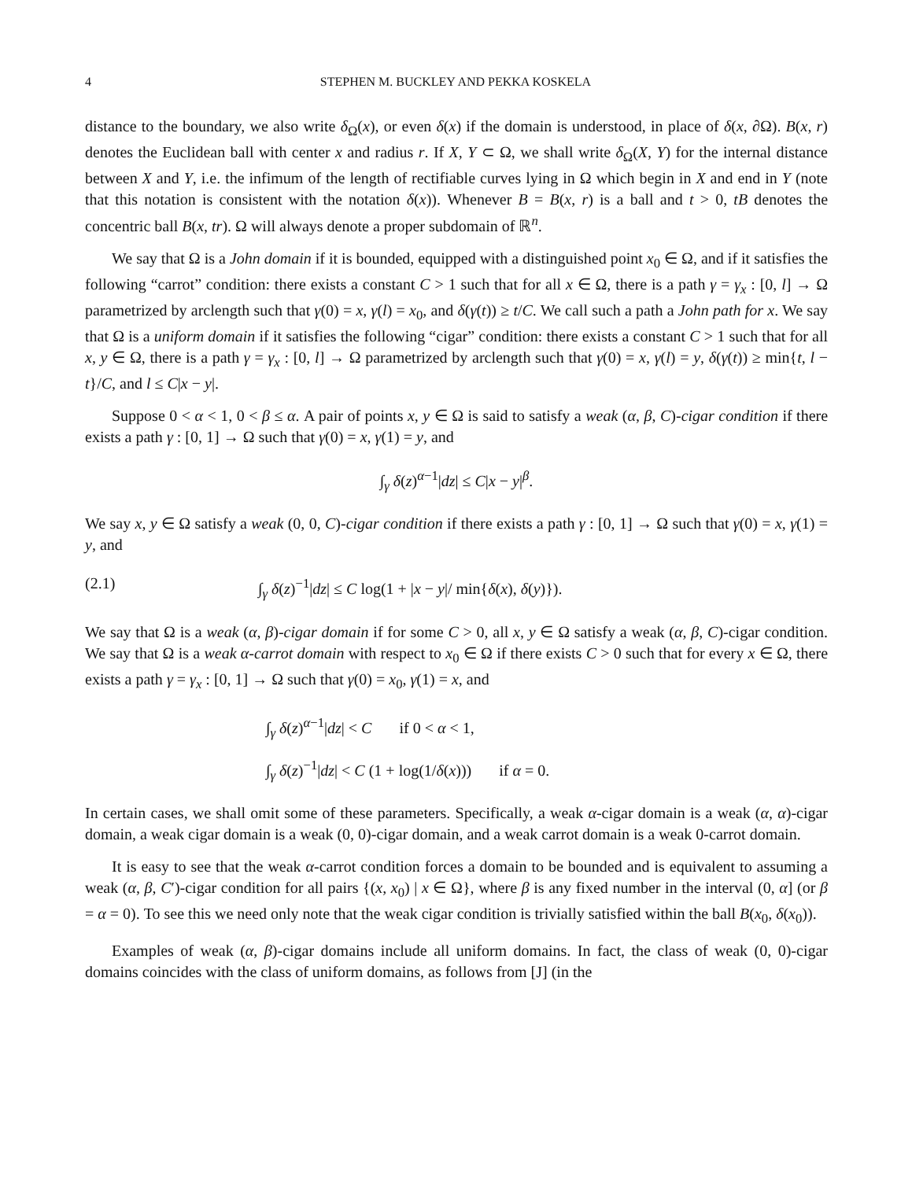4 STEPHEN M. BUCKLEY AND PEKKA KOSKELA
distance to the boundary, we also write δ<sub>Ω</sub>(x), or even δ(x) if the domain is understood, in place of δ(x, ∂Ω). B(x, r) denotes the Euclidean ball with center x and radius r. If X, Y ⊂ Ω, we shall write δ<sub>Ω</sub>(X, Y) for the internal distance between X and Y, i.e. the infimum of the length of rectifiable curves lying in Ω which begin in X and end in Y (note that this notation is consistent with the notation δ(x)). Whenever B = B(x, r) is a ball and t > 0, tB denotes the concentric ball B(x, tr). Ω will always denote a proper subdomain of ℝ<sup>n</sup>.
We say that Ω is a John domain if it is bounded, equipped with a distinguished point x<sub>0</sub> ∈ Ω, and if it satisfies the following “carrot” condition: there exists a constant C > 1 such that for all x ∈ Ω, there is a path γ = γ<sub>x</sub> : [0, l] → Ω parametrized by arclength such that γ(0) = x, γ(l) = x<sub>0</sub>, and δ(γ(t)) ≥ t/C. We call such a path a John path for x. We say that Ω is a uniform domain if it satisfies the following “cigar” condition: there exists a constant C > 1 such that for all x, y ∈ Ω, there is a path γ = γ<sub>x</sub> : [0, l] → Ω parametrized by arclength such that γ(0) = x, γ(l) = y, δ(γ(t)) ≥ min{t, l − t}/C, and l ≤ C|x − y|.
Suppose 0 < α < 1, 0 < β ≤ α. A pair of points x, y ∈ Ω is said to satisfy a weak (α, β, C)-cigar condition if there exists a path γ : [0, 1] → Ω such that γ(0) = x, γ(1) = y, and
∫<sub>γ</sub> δ(z)<sup>α−1</sup>|dz| ≤ C|x − y|<sup>β</sup>.
We say x, y ∈ Ω satisfy a weak (0, 0, C)-cigar condition if there exists a path γ : [0, 1] → Ω such that γ(0) = x, γ(1) = y, and
(2.1) ∫<sub>γ</sub> δ(z)<sup>−1</sup>|dz| ≤ C log(1 + |x − y|/ min{δ(x), δ(y)}).
We say that Ω is a weak (α, β)-cigar domain if for some C > 0, all x, y ∈ Ω satisfy a weak (α, β, C)-cigar condition. We say that Ω is a weak α-carrot domain with respect to x<sub>0</sub> ∈ Ω if there exists C > 0 such that for every x ∈ Ω, there exists a path γ = γ<sub>x</sub> : [0, 1] → Ω such that γ(0) = x<sub>0</sub>, γ(1) = x, and
∫<sub>γ</sub> δ(z)<sup>α−1</sup>|dz| < C if 0 < α < 1,
∫<sub>γ</sub> δ(z)<sup>−1</sup>|dz| < C (1 + log(1/δ(x))) if α = 0.
In certain cases, we shall omit some of these parameters. Specifically, a weak α-cigar domain is a weak (α, α)-cigar domain, a weak cigar domain is a weak (0, 0)-cigar domain, and a weak carrot domain is a weak 0-carrot domain.
It is easy to see that the weak α-carrot condition forces a domain to be bounded and is equivalent to assuming a weak (α, β, C′)-cigar condition for all pairs {(x, x<sub>0</sub>) | x ∈ Ω}, where β is any fixed number in the interval (0, α] (or β = α = 0). To see this we need only note that the weak cigar condition is trivially satisfied within the ball B(x<sub>0</sub>, δ(x<sub>0</sub>)).
Examples of weak (α, β)-cigar domains include all uniform domains. In fact, the class of weak (0, 0)-cigar domains coincides with the class of uniform domains, as follows from [J] (in the